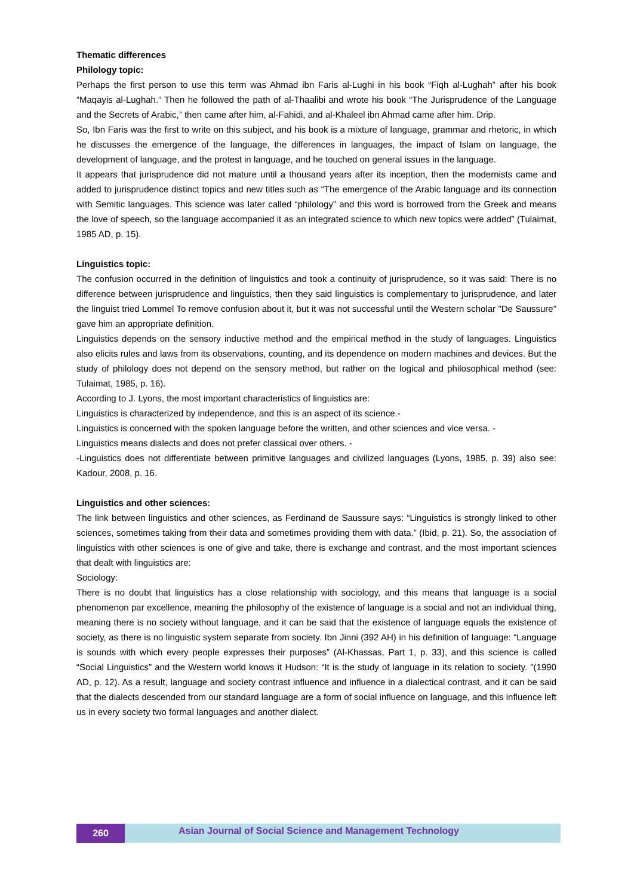Thematic differences
Philology topic:
Perhaps the first person to use this term was Ahmad ibn Faris al-Lughi in his book “Fiqh al-Lughah” after his book “Maqayis al-Lughah.” Then he followed the path of al-Thaalibi and wrote his book “The Jurisprudence of the Language and the Secrets of Arabic,” then came after him, al-Fahidi, and al-Khaleel ibn Ahmad came after him. Drip.
So, Ibn Faris was the first to write on this subject, and his book is a mixture of language, grammar and rhetoric, in which he discusses the emergence of the language, the differences in languages, the impact of Islam on language, the development of language, and the protest in language, and he touched on general issues in the language.
It appears that jurisprudence did not mature until a thousand years after its inception, then the modernists came and added to jurisprudence distinct topics and new titles such as “The emergence of the Arabic language and its connection with Semitic languages. This science was later called “philology” and this word is borrowed from the Greek and means the love of speech, so the language accompanied it as an integrated science to which new topics were added” (Tulaimat, 1985 AD, p. 15).
Linguistics topic:
The confusion occurred in the definition of linguistics and took a continuity of jurisprudence, so it was said: There is no difference between jurisprudence and linguistics, then they said linguistics is complementary to jurisprudence, and later the linguist tried Lommel To remove confusion about it, but it was not successful until the Western scholar "De Saussure" gave him an appropriate definition.
Linguistics depends on the sensory inductive method and the empirical method in the study of languages. Linguistics also elicits rules and laws from its observations, counting, and its dependence on modern machines and devices. But the study of philology does not depend on the sensory method, but rather on the logical and philosophical method (see: Tulaimat, 1985, p. 16).
According to J. Lyons, the most important characteristics of linguistics are:
Linguistics is characterized by independence, and this is an aspect of its science.-
Linguistics is concerned with the spoken language before the written, and other sciences and vice versa. -
Linguistics means dialects and does not prefer classical over others. -
-Linguistics does not differentiate between primitive languages and civilized languages (Lyons, 1985, p. 39) also see: Kadour, 2008, p. 16.
Linguistics and other sciences:
The link between linguistics and other sciences, as Ferdinand de Saussure says: “Linguistics is strongly linked to other sciences, sometimes taking from their data and sometimes providing them with data.” (Ibid, p. 21). So, the association of linguistics with other sciences is one of give and take, there is exchange and contrast, and the most important sciences that dealt with linguistics are:
Sociology:
There is no doubt that linguistics has a close relationship with sociology, and this means that language is a social phenomenon par excellence, meaning the philosophy of the existence of language is a social and not an individual thing, meaning there is no society without language, and it can be said that the existence of language equals the existence of society, as there is no linguistic system separate from society. Ibn Jinni (392 AH) in his definition of language: “Language is sounds with which every people expresses their purposes” (Al-Khassas, Part 1, p. 33), and this science is called “Social Linguistics” and the Western world knows it Hudson: “It is the study of language in its relation to society. "(1990 AD, p. 12). As a result, language and society contrast influence and influence in a dialectical contrast, and it can be said that the dialects descended from our standard language are a form of social influence on language, and this influence left us in every society two formal languages and another dialect.
260
Asian Journal of Social Science and Management Technology